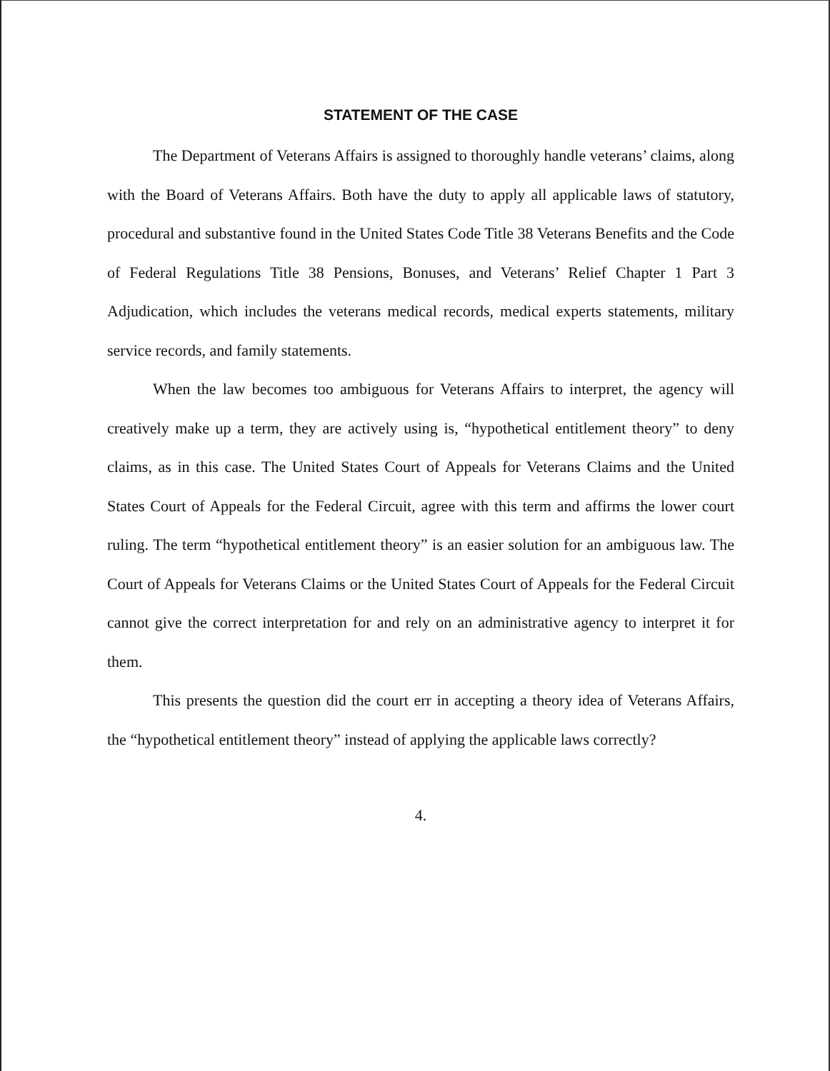STATEMENT OF THE CASE
The Department of Veterans Affairs is assigned to thoroughly handle veterans’ claims, along with the Board of Veterans Affairs. Both have the duty to apply all applicable laws of statutory, procedural and substantive found in the United States Code Title 38 Veterans Benefits and the Code of Federal Regulations Title 38 Pensions, Bonuses, and Veterans’ Relief Chapter 1 Part 3 Adjudication, which includes the veterans medical records, medical experts statements, military service records, and family statements.
When the law becomes too ambiguous for Veterans Affairs to interpret, the agency will creatively make up a term, they are actively using is, “hypothetical entitlement theory” to deny claims, as in this case. The United States Court of Appeals for Veterans Claims and the United States Court of Appeals for the Federal Circuit, agree with this term and affirms the lower court ruling. The term “hypothetical entitlement theory” is an easier solution for an ambiguous law. The Court of Appeals for Veterans Claims or the United States Court of Appeals for the Federal Circuit cannot give the correct interpretation for and rely on an administrative agency to interpret it for them.
This presents the question did the court err in accepting a theory idea of Veterans Affairs, the “hypothetical entitlement theory” instead of applying the applicable laws correctly?
4.